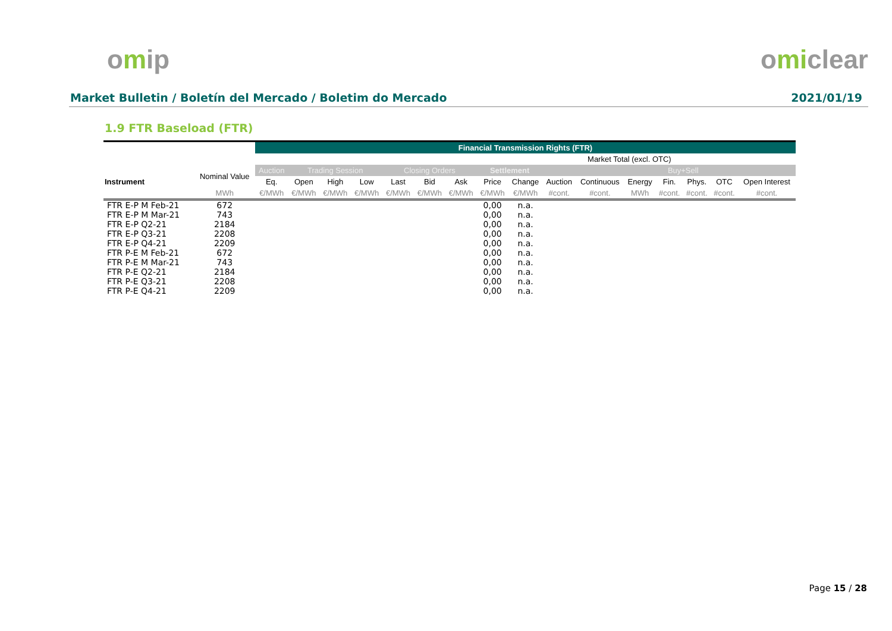omip omiclear
Market Bulletin / Boletín del Mercado / Boletim do Mercado
2021/01/19
1.9 FTR Baseload (FTR)
| | | Financial Transmission Rights (FTR) | | | | | | | | | | | | | | | |
| --- | --- | --- | --- | --- | --- | --- | --- | --- | --- | --- | --- | --- | --- | --- | --- | --- | --- |
| | | | | | | | | | | | | Market Total (excl. OTC) | | | | | |
| Instrument | Nominal Value | Auction | Trading Session | | | Closing Orders | | | Settlement | | | | | Buy+Sell | | | |
| | | Eq. | Open | High | Low | Last | Bid | Ask | Price | Change | Auction | Continuous | Energy | Fin. | Phys. | OTC | Open Interest |
| | MWh | €/MWh | €/MWh | €/MWh | €/MWh | €/MWh | €/MWh | €/MWh | €/MWh | €/MWh | #cont. | #cont. | MWh | #cont. | #cont. | #cont. | #cont. |
| FTR E-P M Feb-21 | 672 | | | | | | | | 0,00 | n.a. | | | | | | | |
| FTR E-P M Mar-21 | 743 | | | | | | | | 0,00 | n.a. | | | | | | | |
| FTR E-P Q2-21 | 2184 | | | | | | | | 0,00 | n.a. | | | | | | | |
| FTR E-P Q3-21 | 2208 | | | | | | | | 0,00 | n.a. | | | | | | | |
| FTR E-P Q4-21 | 2209 | | | | | | | | 0,00 | n.a. | | | | | | | |
| FTR P-E M Feb-21 | 672 | | | | | | | | 0,00 | n.a. | | | | | | | |
| FTR P-E M Mar-21 | 743 | | | | | | | | 0,00 | n.a. | | | | | | | |
| FTR P-E Q2-21 | 2184 | | | | | | | | 0,00 | n.a. | | | | | | | |
| FTR P-E Q3-21 | 2208 | | | | | | | | 0,00 | n.a. | | | | | | | |
| FTR P-E Q4-21 | 2209 | | | | | | | | 0,00 | n.a. | | | | | | | |
Page 15 / 28